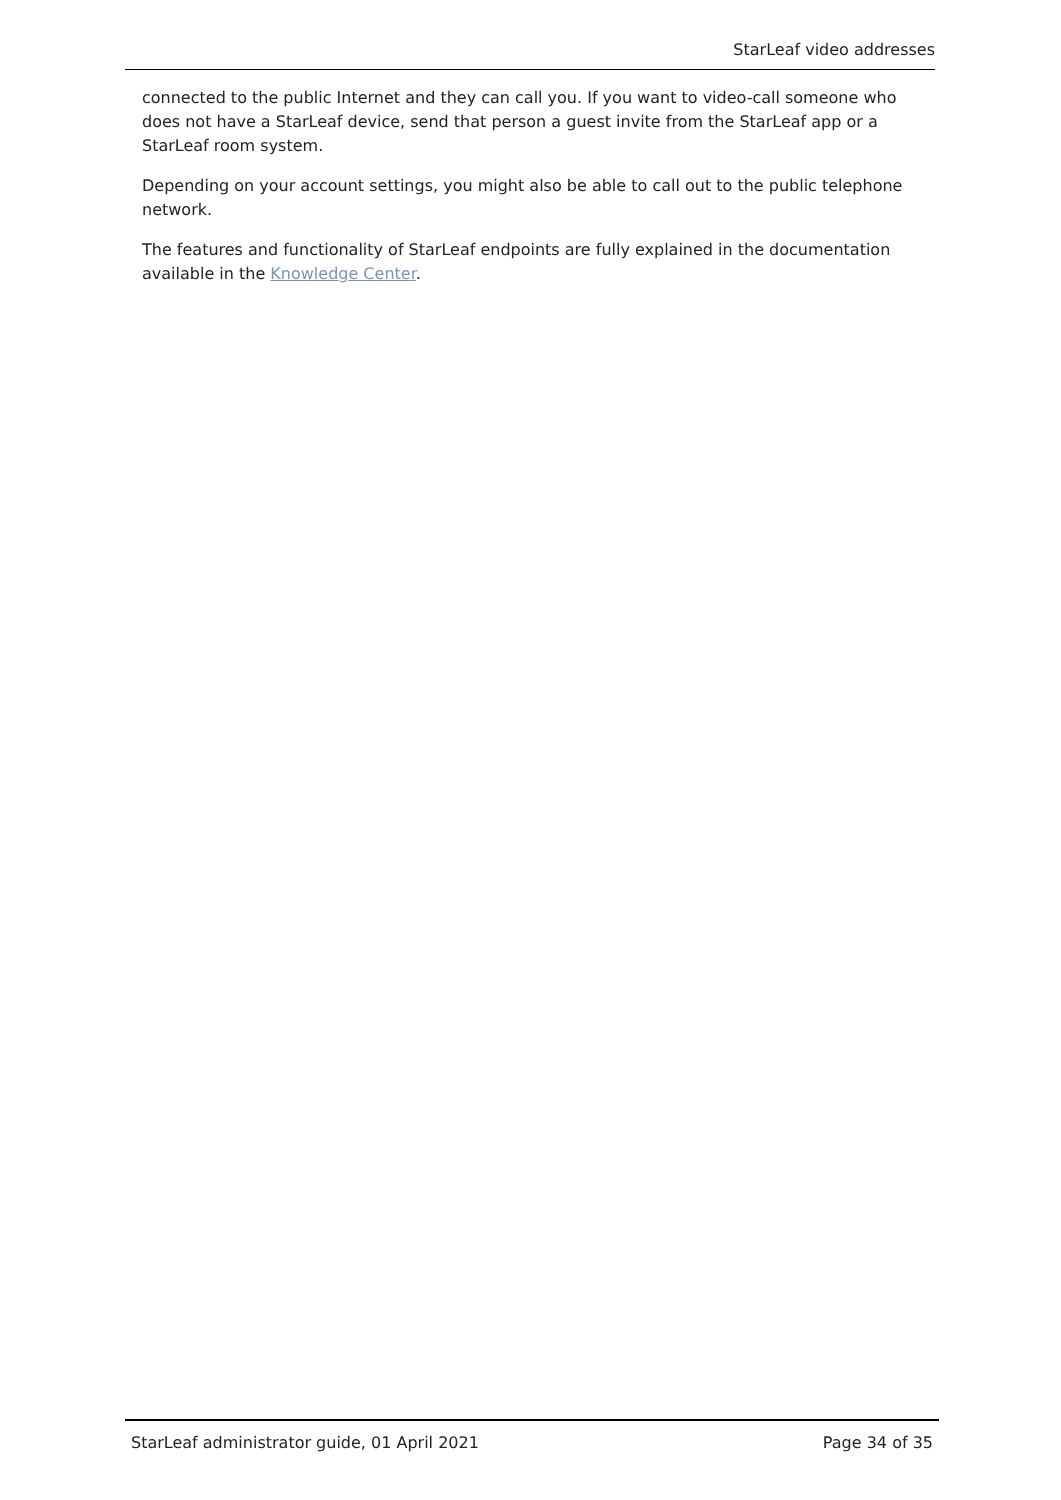StarLeaf video addresses
connected to the public Internet and they can call you. If you want to video-call someone who does not have a StarLeaf device, send that person a guest invite from the StarLeaf app or a StarLeaf room system.
Depending on your account settings, you might also be able to call out to the public telephone network.
The features and functionality of StarLeaf endpoints are fully explained in the documentation available in the Knowledge Center.
StarLeaf administrator guide, 01 April 2021 Page 34 of 35